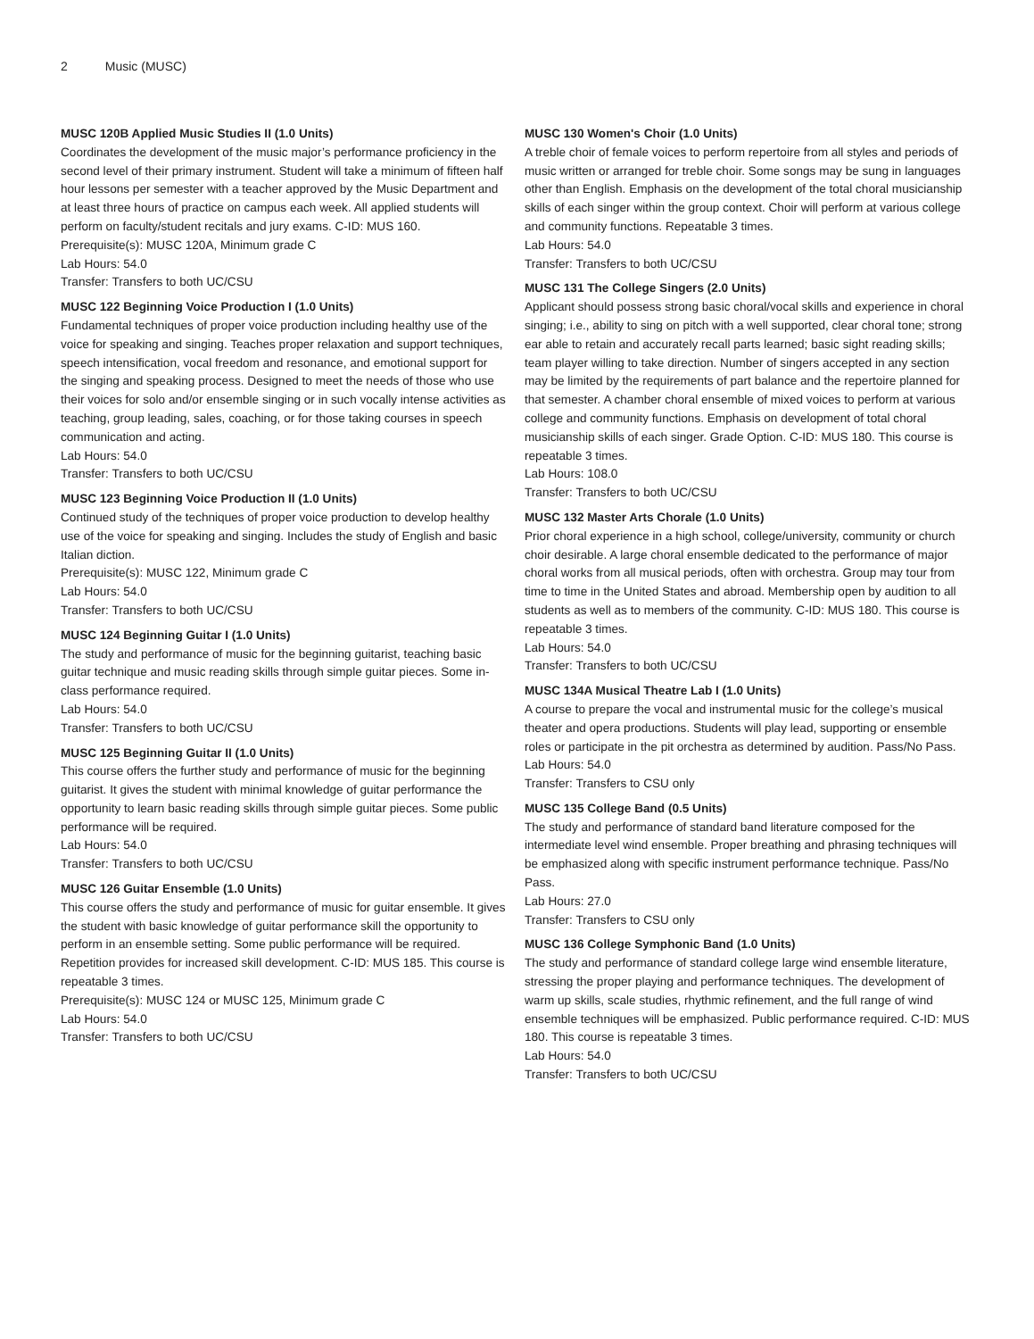2 Music (MUSC)
MUSC 120B Applied Music Studies II (1.0 Units)
Coordinates the development of the music major’s performance proficiency in the second level of their primary instrument. Student will take a minimum of fifteen half hour lessons per semester with a teacher approved by the Music Department and at least three hours of practice on campus each week. All applied students will perform on faculty/student recitals and jury exams. C-ID: MUS 160.
Prerequisite(s): MUSC 120A, Minimum grade C
Lab Hours: 54.0
Transfer: Transfers to both UC/CSU
MUSC 122 Beginning Voice Production I (1.0 Units)
Fundamental techniques of proper voice production including healthy use of the voice for speaking and singing. Teaches proper relaxation and support techniques, speech intensification, vocal freedom and resonance, and emotional support for the singing and speaking process. Designed to meet the needs of those who use their voices for solo and/or ensemble singing or in such vocally intense activities as teaching, group leading, sales, coaching, or for those taking courses in speech communication and acting.
Lab Hours: 54.0
Transfer: Transfers to both UC/CSU
MUSC 123 Beginning Voice Production II (1.0 Units)
Continued study of the techniques of proper voice production to develop healthy use of the voice for speaking and singing. Includes the study of English and basic Italian diction.
Prerequisite(s): MUSC 122, Minimum grade C
Lab Hours: 54.0
Transfer: Transfers to both UC/CSU
MUSC 124 Beginning Guitar I (1.0 Units)
The study and performance of music for the beginning guitarist, teaching basic guitar technique and music reading skills through simple guitar pieces. Some in-class performance required.
Lab Hours: 54.0
Transfer: Transfers to both UC/CSU
MUSC 125 Beginning Guitar II (1.0 Units)
This course offers the further study and performance of music for the beginning guitarist. It gives the student with minimal knowledge of guitar performance the opportunity to learn basic reading skills through simple guitar pieces. Some public performance will be required.
Lab Hours: 54.0
Transfer: Transfers to both UC/CSU
MUSC 126 Guitar Ensemble (1.0 Units)
This course offers the study and performance of music for guitar ensemble. It gives the student with basic knowledge of guitar performance skill the opportunity to perform in an ensemble setting. Some public performance will be required. Repetition provides for increased skill development. C-ID: MUS 185. This course is repeatable 3 times.
Prerequisite(s): MUSC 124 or MUSC 125, Minimum grade C
Lab Hours: 54.0
Transfer: Transfers to both UC/CSU
MUSC 130 Women's Choir (1.0 Units)
A treble choir of female voices to perform repertoire from all styles and periods of music written or arranged for treble choir. Some songs may be sung in languages other than English. Emphasis on the development of the total choral musicianship skills of each singer within the group context. Choir will perform at various college and community functions. Repeatable 3 times.
Lab Hours: 54.0
Transfer: Transfers to both UC/CSU
MUSC 131 The College Singers (2.0 Units)
Applicant should possess strong basic choral/vocal skills and experience in choral singing; i.e., ability to sing on pitch with a well supported, clear choral tone; strong ear able to retain and accurately recall parts learned; basic sight reading skills; team player willing to take direction. Number of singers accepted in any section may be limited by the requirements of part balance and the repertoire planned for that semester. A chamber choral ensemble of mixed voices to perform at various college and community functions. Emphasis on development of total choral musicianship skills of each singer. Grade Option. C-ID: MUS 180. This course is repeatable 3 times.
Lab Hours: 108.0
Transfer: Transfers to both UC/CSU
MUSC 132 Master Arts Chorale (1.0 Units)
Prior choral experience in a high school, college/university, community or church choir desirable. A large choral ensemble dedicated to the performance of major choral works from all musical periods, often with orchestra. Group may tour from time to time in the United States and abroad. Membership open by audition to all students as well as to members of the community. C-ID: MUS 180. This course is repeatable 3 times.
Lab Hours: 54.0
Transfer: Transfers to both UC/CSU
MUSC 134A Musical Theatre Lab I (1.0 Units)
A course to prepare the vocal and instrumental music for the college’s musical theater and opera productions. Students will play lead, supporting or ensemble roles or participate in the pit orchestra as determined by audition. Pass/No Pass.
Lab Hours: 54.0
Transfer: Transfers to CSU only
MUSC 135 College Band (0.5 Units)
The study and performance of standard band literature composed for the intermediate level wind ensemble. Proper breathing and phrasing techniques will be emphasized along with specific instrument performance technique. Pass/No Pass.
Lab Hours: 27.0
Transfer: Transfers to CSU only
MUSC 136 College Symphonic Band (1.0 Units)
The study and performance of standard college large wind ensemble literature, stressing the proper playing and performance techniques. The development of warm up skills, scale studies, rhythmic refinement, and the full range of wind ensemble techniques will be emphasized. Public performance required. C-ID: MUS 180. This course is repeatable 3 times.
Lab Hours: 54.0
Transfer: Transfers to both UC/CSU